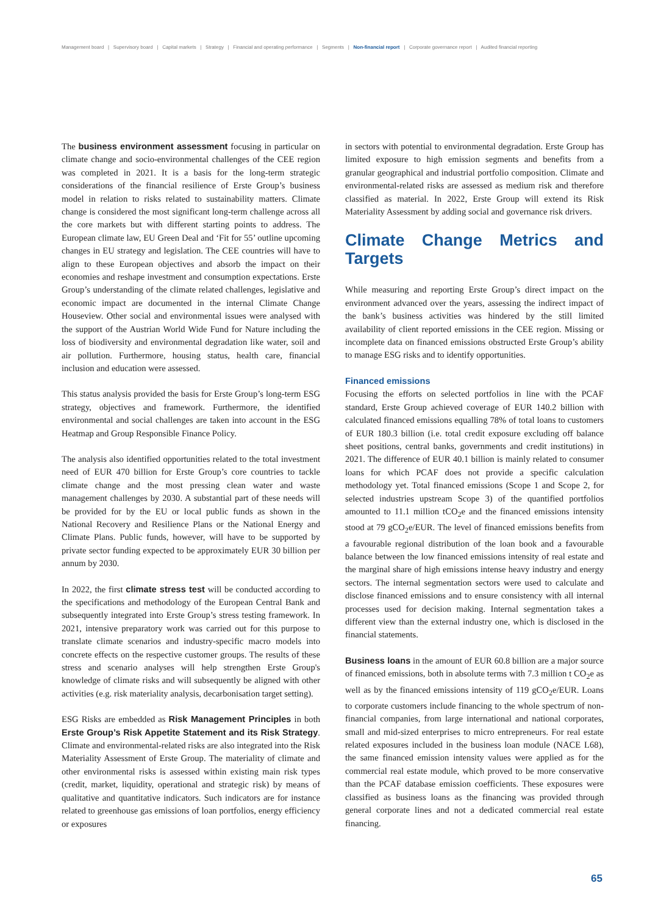Management board | Supervisory board | Capital markets | Strategy | Financial and operating performance | Segments | Non-financial report | Corporate governance report | Audited financial reporting
The business environment assessment focusing in particular on climate change and socio-environmental challenges of the CEE region was completed in 2021. It is a basis for the long-term strategic considerations of the financial resilience of Erste Group’s business model in relation to risks related to sustainability matters. Climate change is considered the most significant long-term challenge across all the core markets but with different starting points to address. The European climate law, EU Green Deal and ‘Fit for 55’ outline upcoming changes in EU strategy and legislation. The CEE countries will have to align to these European objectives and absorb the impact on their economies and reshape investment and consumption expectations. Erste Group’s understanding of the climate related challenges, legislative and economic impact are documented in the internal Climate Change Houseview. Other social and environmental issues were analysed with the support of the Austrian World Wide Fund for Nature including the loss of biodiversity and environmental degradation like water, soil and air pollution. Furthermore, housing status, health care, financial inclusion and education were assessed.
This status analysis provided the basis for Erste Group’s long-term ESG strategy, objectives and framework. Furthermore, the identified environmental and social challenges are taken into account in the ESG Heatmap and Group Responsible Finance Policy.
The analysis also identified opportunities related to the total investment need of EUR 470 billion for Erste Group’s core countries to tackle climate change and the most pressing clean water and waste management challenges by 2030. A substantial part of these needs will be provided for by the EU or local public funds as shown in the National Recovery and Resilience Plans or the National Energy and Climate Plans. Public funds, however, will have to be supported by private sector funding expected to be approximately EUR 30 billion per annum by 2030.
In 2022, the first climate stress test will be conducted according to the specifications and methodology of the European Central Bank and subsequently integrated into Erste Group’s stress testing framework. In 2021, intensive preparatory work was carried out for this purpose to translate climate scenarios and industry-specific macro models into concrete effects on the respective customer groups. The results of these stress and scenario analyses will help strengthen Erste Group's knowledge of climate risks and will subsequently be aligned with other activities (e.g. risk materiality analysis, decarbonisation target setting).
ESG Risks are embedded as Risk Management Principles in both Erste Group’s Risk Appetite Statement and its Risk Strategy. Climate and environmental-related risks are also integrated into the Risk Materiality Assessment of Erste Group. The materiality of climate and other environmental risks is assessed within existing main risk types (credit, market, liquidity, operational and strategic risk) by means of qualitative and quantitative indicators. Such indicators are for instance related to greenhouse gas emissions of loan portfolios, energy efficiency or exposures
in sectors with potential to environmental degradation. Erste Group has limited exposure to high emission segments and benefits from a granular geographical and industrial portfolio composition. Climate and environmental-related risks are assessed as medium risk and therefore classified as material. In 2022, Erste Group will extend its Risk Materiality Assessment by adding social and governance risk drivers.
Climate Change Metrics and Targets
While measuring and reporting Erste Group’s direct impact on the environment advanced over the years, assessing the indirect impact of the bank’s business activities was hindered by the still limited availability of client reported emissions in the CEE region. Missing or incomplete data on financed emissions obstructed Erste Group’s ability to manage ESG risks and to identify opportunities.
Financed emissions
Focusing the efforts on selected portfolios in line with the PCAF standard, Erste Group achieved coverage of EUR 140.2 billion with calculated financed emissions equalling 78% of total loans to customers of EUR 180.3 billion (i.e. total credit exposure excluding off balance sheet positions, central banks, governments and credit institutions) in 2021. The difference of EUR 40.1 billion is mainly related to consumer loans for which PCAF does not provide a specific calculation methodology yet. Total financed emissions (Scope 1 and Scope 2, for selected industries upstream Scope 3) of the quantified portfolios amounted to 11.1 million tCO<sub>2</sub>e and the financed emissions intensity stood at 79 gCO<sub>2</sub>e/EUR. The level of financed emissions benefits from a favourable regional distribution of the loan book and a favourable balance between the low financed emissions intensity of real estate and the marginal share of high emissions intense heavy industry and energy sectors. The internal segmentation sectors were used to calculate and disclose financed emissions and to ensure consistency with all internal processes used for decision making. Internal segmentation takes a different view than the external industry one, which is disclosed in the financial statements.
Business loans in the amount of EUR 60.8 billion are a major source of financed emissions, both in absolute terms with 7.3 million t CO<sub>2</sub>e as well as by the financed emissions intensity of 119 gCO<sub>2</sub>e/EUR. Loans to corporate customers include financing to the whole spectrum of non-financial companies, from large international and national corporates, small and mid-sized enterprises to micro entrepreneurs. For real estate related exposures included in the business loan module (NACE L68), the same financed emission intensity values were applied as for the commercial real estate module, which proved to be more conservative than the PCAF database emission coefficients. These exposures were classified as business loans as the financing was provided through general corporate lines and not a dedicated commercial real estate financing.
65